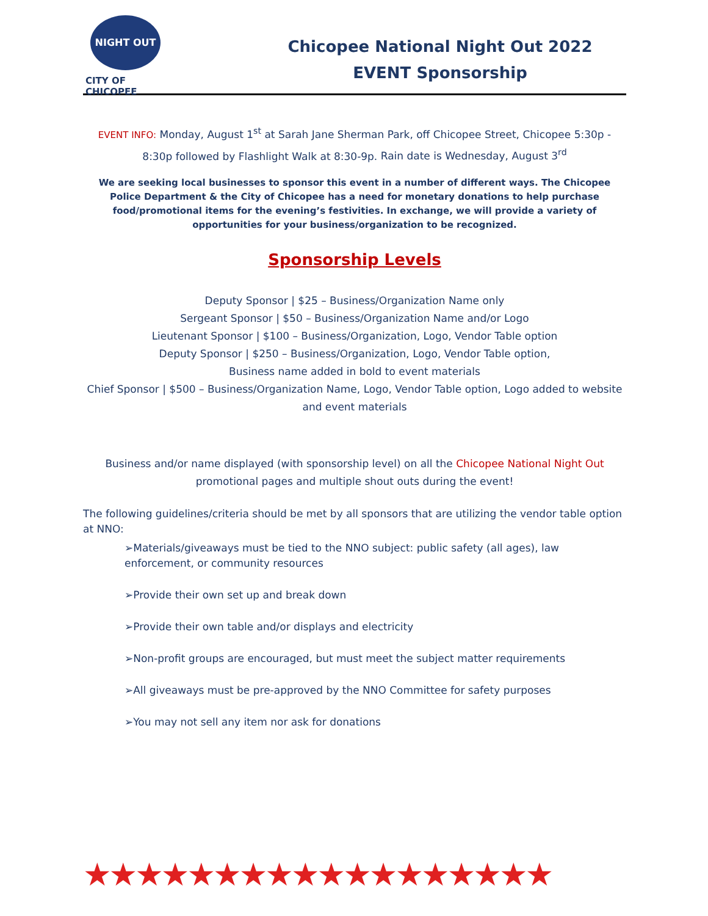NIGHT OUT
CITY OF CHICOPEE
Chicopee National Night Out 2022
EVENT Sponsorship
EVENT INFO: Monday, August 1<sup>st</sup> at Sarah Jane Sherman Park, off Chicopee Street, Chicopee 5:30p - 8:30p followed by Flashlight Walk at 8:30-9p. Rain date is Wednesday, August 3<sup>rd</sup>
We are seeking local businesses to sponsor this event in a number of different ways. The Chicopee Police Department & the City of Chicopee has a need for monetary donations to help purchase food/promotional items for the evening’s festivities. In exchange, we will provide a variety of opportunities for your business/organization to be recognized.
Sponsorship Levels
Deputy Sponsor | $25 – Business/Organization Name only
Sergeant Sponsor | $50 – Business/Organization Name and/or Logo
Lieutenant Sponsor | $100 – Business/Organization, Logo, Vendor Table option
Deputy Sponsor | $250 – Business/Organization, Logo, Vendor Table option,
Business name added in bold to event materials
Chief Sponsor | $500 – Business/Organization Name, Logo, Vendor Table option, Logo added to website and event materials
Business and/or name displayed (with sponsorship level) on all the Chicopee National Night Out promotional pages and multiple shout outs during the event!
The following guidelines/criteria should be met by all sponsors that are utilizing the vendor table option at NNO:
➢Materials/giveaways must be tied to the NNO subject: public safety (all ages), law enforcement, or community resources
➢Provide their own set up and break down
➢Provide their own table and/or displays and electricity
➢Non-profit groups are encouraged, but must meet the subject matter requirements
➢All giveaways must be pre-approved by the NNO Committee for safety purposes
➢You may not sell any item nor ask for donations
★★★★★★★★★★★★★★★★★★